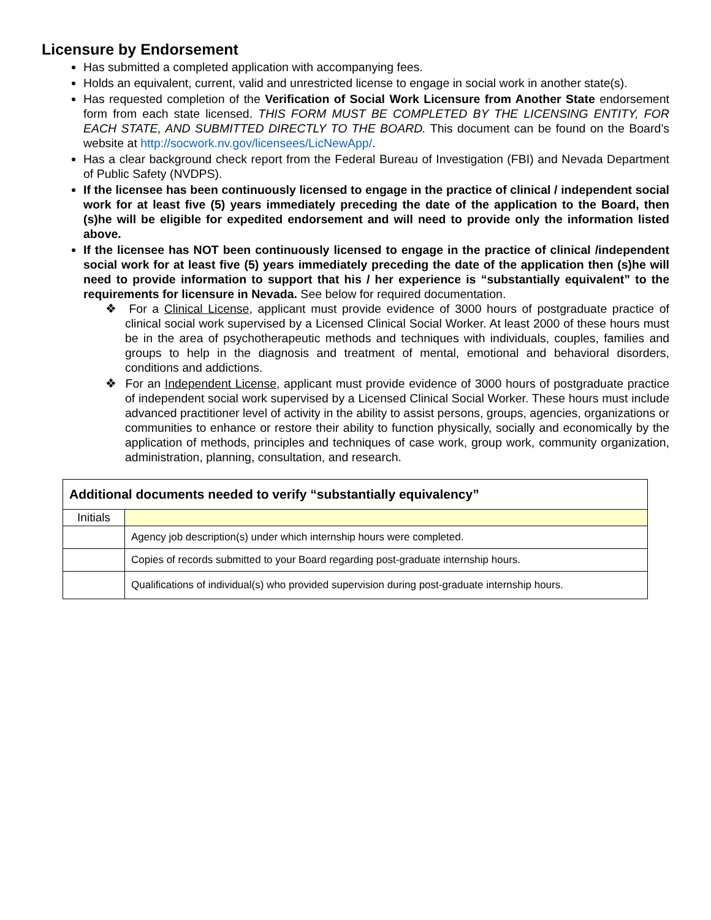Licensure by Endorsement
Has submitted a completed application with accompanying fees.
Holds an equivalent, current, valid and unrestricted license to engage in social work in another state(s).
Has requested completion of the Verification of Social Work Licensure from Another State endorsement form from each state licensed. THIS FORM MUST BE COMPLETED BY THE LICENSING ENTITY, FOR EACH STATE, AND SUBMITTED DIRECTLY TO THE BOARD. This document can be found on the Board’s website at http://socwork.nv.gov/licensees/LicNewApp/.
Has a clear background check report from the Federal Bureau of Investigation (FBI) and Nevada Department of Public Safety (NVDPS).
If the licensee has been continuously licensed to engage in the practice of clinical / independent social work for at least five (5) years immediately preceding the date of the application to the Board, then (s)he will be eligible for expedited endorsement and will need to provide only the information listed above.
If the licensee has NOT been continuously licensed to engage in the practice of clinical /independent social work for at least five (5) years immediately preceding the date of the application then (s)he will need to provide information to support that his / her experience is “substantially equivalent” to the requirements for licensure in Nevada. See below for required documentation.
❖ For a Clinical License, applicant must provide evidence of 3000 hours of postgraduate practice of clinical social work supervised by a Licensed Clinical Social Worker. At least 2000 of these hours must be in the area of psychotherapeutic methods and techniques with individuals, couples, families and groups to help in the diagnosis and treatment of mental, emotional and behavioral disorders, conditions and addictions.
❖ For an Independent License, applicant must provide evidence of 3000 hours of postgraduate practice of independent social work supervised by a Licensed Clinical Social Worker. These hours must include advanced practitioner level of activity in the ability to assist persons, groups, agencies, organizations or communities to enhance or restore their ability to function physically, socially and economically by the application of methods, principles and techniques of case work, group work, community organization, administration, planning, consultation, and research.
| Additional documents needed to verify “substantially equivalency” | |
| Initials | |
| | Agency job description(s) under which internship hours were completed. |
| | Copies of records submitted to your Board regarding post-graduate internship hours. |
| | Qualifications of individual(s) who provided supervision during post-graduate internship hours. |